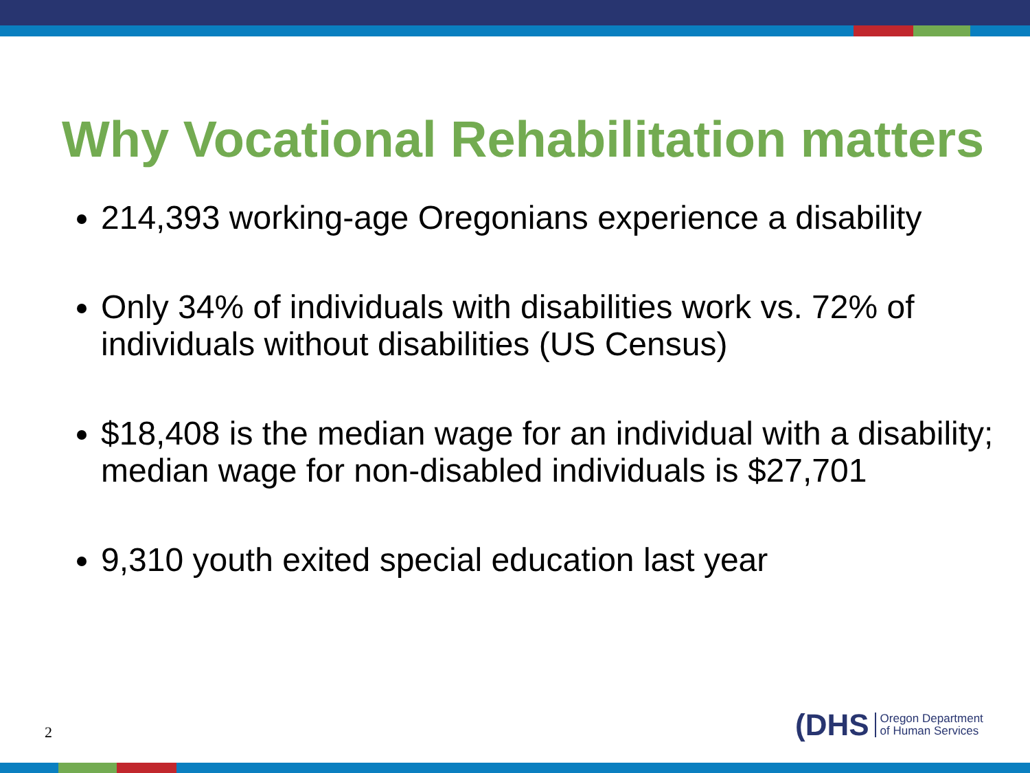Why Vocational Rehabilitation matters
214,393 working-age Oregonians experience a disability
Only 34% of individuals with disabilities work vs. 72% of individuals without disabilities (US Census)
$18,408 is the median wage for an individual with a disability; median wage for non-disabled individuals is $27,701
9,310 youth exited special education last year
2
(DHS Oregon Department
of Human Services